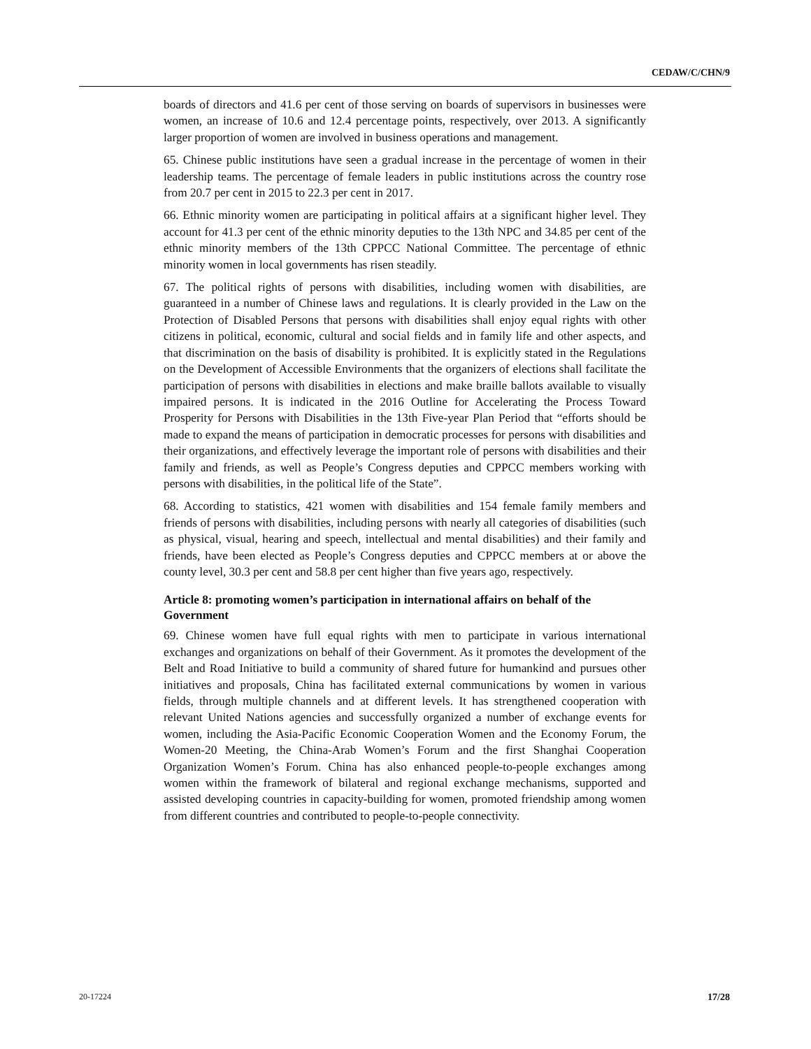CEDAW/C/CHN/9
boards of directors and 41.6 per cent of those serving on boards of supervisors in businesses were women, an increase of 10.6 and 12.4 percentage points, respectively, over 2013. A significantly larger proportion of women are involved in business operations and management.
65. Chinese public institutions have seen a gradual increase in the percentage of women in their leadership teams. The percentage of female leaders in public institutions across the country rose from 20.7 per cent in 2015 to 22.3 per cent in 2017.
66. Ethnic minority women are participating in political affairs at a significant higher level. They account for 41.3 per cent of the ethnic minority deputies to the 13th NPC and 34.85 per cent of the ethnic minority members of the 13th CPPCC National Committee. The percentage of ethnic minority women in local governments has risen steadily.
67. The political rights of persons with disabilities, including women with disabilities, are guaranteed in a number of Chinese laws and regulations. It is clearly provided in the Law on the Protection of Disabled Persons that persons with disabilities shall enjoy equal rights with other citizens in political, economic, cultural and social fields and in family life and other aspects, and that discrimination on the basis of disability is prohibited. It is explicitly stated in the Regulations on the Development of Accessible Environments that the organizers of elections shall facilitate the participation of persons with disabilities in elections and make braille ballots available to visually impaired persons. It is indicated in the 2016 Outline for Accelerating the Process Toward Prosperity for Persons with Disabilities in the 13th Five-year Plan Period that “efforts should be made to expand the means of participation in democratic processes for persons with disabilities and their organizations, and effectively leverage the important role of persons with disabilities and their family and friends, as well as People’s Congress deputies and CPPCC members working with persons with disabilities, in the political life of the State”.
68. According to statistics, 421 women with disabilities and 154 female family members and friends of persons with disabilities, including persons with nearly all categories of disabilities (such as physical, visual, hearing and speech, intellectual and mental disabilities) and their family and friends, have been elected as People’s Congress deputies and CPPCC members at or above the county level, 30.3 per cent and 58.8 per cent higher than five years ago, respectively.
Article 8: promoting women’s participation in international affairs on behalf of the Government
69. Chinese women have full equal rights with men to participate in various international exchanges and organizations on behalf of their Government. As it promotes the development of the Belt and Road Initiative to build a community of shared future for humankind and pursues other initiatives and proposals, China has facilitated external communications by women in various fields, through multiple channels and at different levels. It has strengthened cooperation with relevant United Nations agencies and successfully organized a number of exchange events for women, including the Asia-Pacific Economic Cooperation Women and the Economy Forum, the Women-20 Meeting, the China-Arab Women’s Forum and the first Shanghai Cooperation Organization Women’s Forum. China has also enhanced people-to-people exchanges among women within the framework of bilateral and regional exchange mechanisms, supported and assisted developing countries in capacity-building for women, promoted friendship among women from different countries and contributed to people-to-people connectivity.
20-17224 17/28